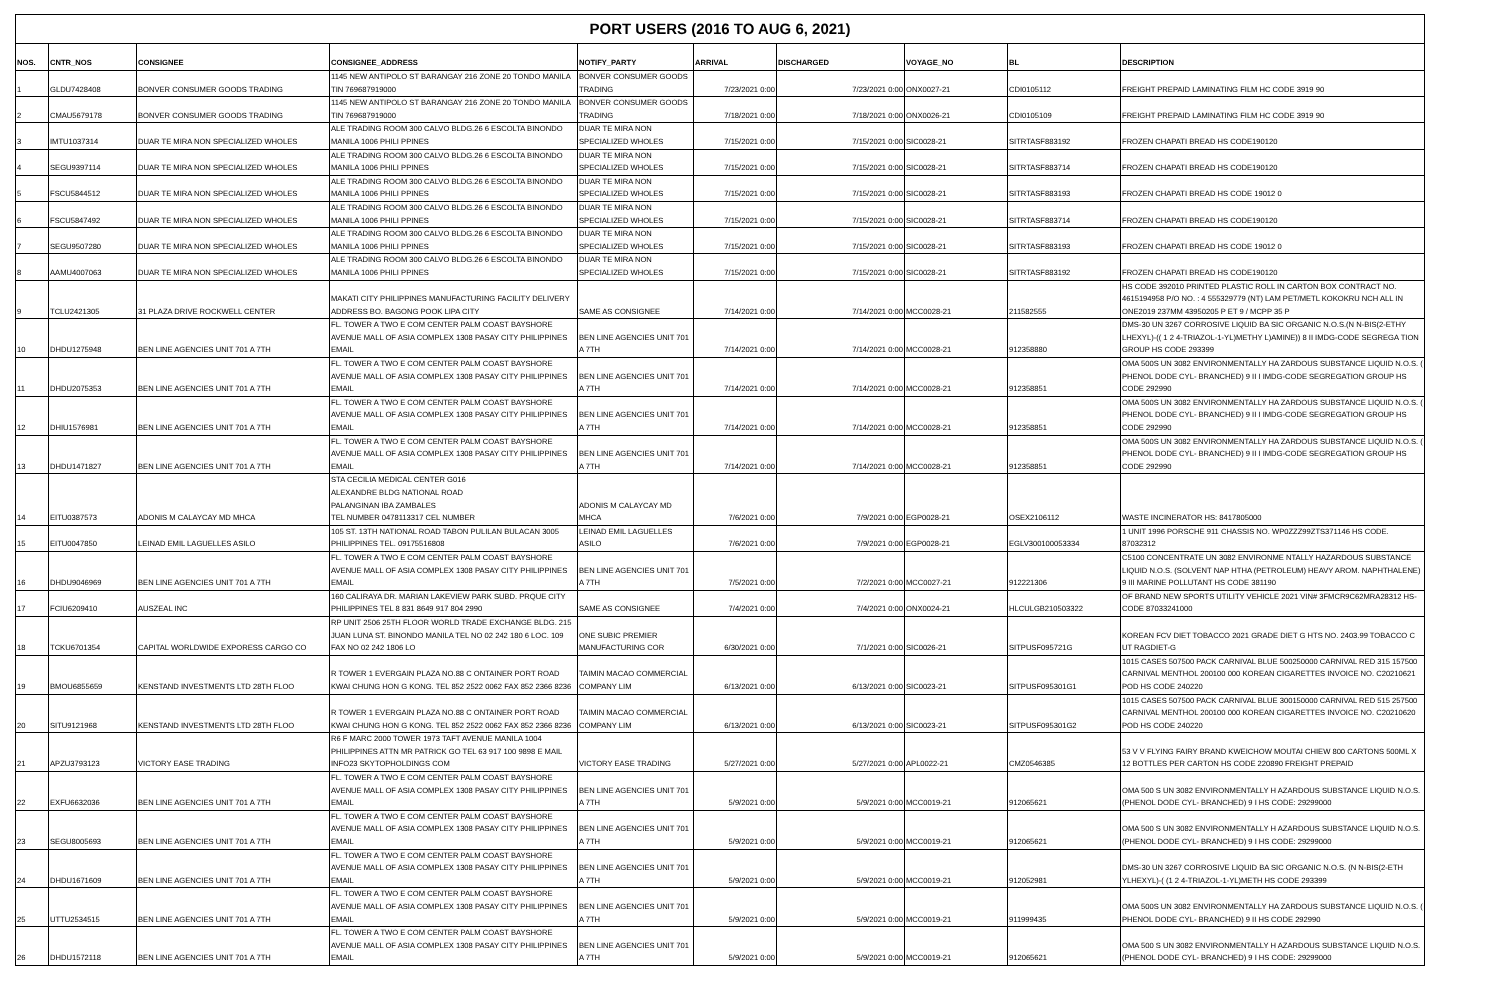| PORT USERS (2016 TO AUG 6, 2021) | | | | | | | | | |
| NOS. | CNTR_NOS | CONSIGNEE | CONSIGNEE_ADDRESS | NOTIFY_PARTY | ARRIVAL | DISCHARGED | VOYAGE_NO | BL | DESCRIPTION |
| 1 | GLDU7428408 | BONVER CONSUMER GOODS TRADING | 1145 NEW ANTIPOLO ST BARANGAY 216 ZONE 20 TONDO MANILA TIN 769687919000 | BONVER CONSUMER GOODS TRADING | 7/23/2021 0:00 | 7/23/2021 0:00 | ONX0027-21 | CDI0105112 | FREIGHT PREPAID LAMINATING FILM HC CODE 3919 90 |
| 2 | CMAU5679178 | BONVER CONSUMER GOODS TRADING | 1145 NEW ANTIPOLO ST BARANGAY 216 ZONE 20 TONDO MANILA TIN 769687919000 | BONVER CONSUMER GOODS TRADING | 7/18/2021 0:00 | 7/18/2021 0:00 | ONX0026-21 | CDI0105109 | FREIGHT PREPAID LAMINATING FILM HC CODE 3919 90 |
| 3 | IMTU1037314 | DUAR TE MIRA NON SPECIALIZED WHOLES | ALE TRADING ROOM 300 CALVO BLDG.26 6 ESCOLTA BINONDO MANILA 1006 PHILI PPINES | DUAR TE MIRA NON SPECIALIZED WHOLES | 7/15/2021 0:00 | 7/15/2021 0:00 | SIC0028-21 | SITRTASF883192 | FROZEN CHAPATI BREAD HS CODE190120 |
| 4 | SEGU9397114 | DUAR TE MIRA NON SPECIALIZED WHOLES | ALE TRADING ROOM 300 CALVO BLDG.26 6 ESCOLTA BINONDO MANILA 1006 PHILI PPINES | DUAR TE MIRA NON SPECIALIZED WHOLES | 7/15/2021 0:00 | 7/15/2021 0:00 | SIC0028-21 | SITRTASF883714 | FROZEN CHAPATI BREAD HS CODE190120 |
| 5 | FSCU5844512 | DUAR TE MIRA NON SPECIALIZED WHOLES | ALE TRADING ROOM 300 CALVO BLDG.26 6 ESCOLTA BINONDO MANILA 1006 PHILI PPINES | DUAR TE MIRA NON SPECIALIZED WHOLES | 7/15/2021 0:00 | 7/15/2021 0:00 | SIC0028-21 | SITRTASF883193 | FROZEN CHAPATI BREAD HS CODE 19012 0 |
| 6 | FSCU5847492 | DUAR TE MIRA NON SPECIALIZED WHOLES | ALE TRADING ROOM 300 CALVO BLDG.26 6 ESCOLTA BINONDO MANILA 1006 PHILI PPINES | DUAR TE MIRA NON SPECIALIZED WHOLES | 7/15/2021 0:00 | 7/15/2021 0:00 | SIC0028-21 | SITRTASF883714 | FROZEN CHAPATI BREAD HS CODE190120 |
| 7 | SEGU9507280 | DUAR TE MIRA NON SPECIALIZED WHOLES | ALE TRADING ROOM 300 CALVO BLDG.26 6 ESCOLTA BINONDO MANILA 1006 PHILI PPINES | DUAR TE MIRA NON SPECIALIZED WHOLES | 7/15/2021 0:00 | 7/15/2021 0:00 | SIC0028-21 | SITRTASF883193 | FROZEN CHAPATI BREAD HS CODE 19012 0 |
| 8 | AAMU4007063 | DUAR TE MIRA NON SPECIALIZED WHOLES | ALE TRADING ROOM 300 CALVO BLDG.26 6 ESCOLTA BINONDO MANILA 1006 PHILI PPINES | DUAR TE MIRA NON SPECIALIZED WHOLES | 7/15/2021 0:00 | 7/15/2021 0:00 | SIC0028-21 | SITRTASF883192 | FROZEN CHAPATI BREAD HS CODE190120 |
| 9 | TCLU2421305 | 31 PLAZA DRIVE ROCKWELL CENTER | MAKATI CITY PHILIPPINES MANUFACTURING FACILITY DELIVERY ADDRESS BO. BAGONG POOK LIPA CITY | SAME AS CONSIGNEE | 7/14/2021 0:00 | 7/14/2021 0:00 | MCC0028-21 | 211582555 | HS CODE 392010 PRINTED PLASTIC ROLL IN CARTON BOX CONTRACT NO. 4615194958 P/O NO. : 4 555329779 (NT) LAM PET/METL KOKOKRU NCH ALL IN ONE2019 237MM 43950205 P ET 9 / MCPP 35 P |
| 10 | DHDU1275948 | BEN LINE AGENCIES UNIT 701 A 7TH | FL. TOWER A TWO E COM CENTER PALM COAST BAYSHORE AVENUE MALL OF ASIA COMPLEX 1308 PASAY CITY PHILIPPINES EMAIL | BEN LINE AGENCIES UNIT 701 A 7TH | 7/14/2021 0:00 | 7/14/2021 0:00 | MCC0028-21 | 912358880 | DMS-30 UN 3267 CORROSIVE LIQUID BA SIC ORGANIC N.O.S.(N N-BIS(2-ETHY LHEXYL)-(( 1 2 4-TRIAZOL-1-YL)METHY L)AMINE)) 8 II IMDG-CODE SEGREGA TION GROUP HS CODE 293399 |
| 11 | DHDU2075353 | BEN LINE AGENCIES UNIT 701 A 7TH | FL. TOWER A TWO E COM CENTER PALM COAST BAYSHORE AVENUE MALL OF ASIA COMPLEX 1308 PASAY CITY PHILIPPINES EMAIL | BEN LINE AGENCIES UNIT 701 A 7TH | 7/14/2021 0:00 | 7/14/2021 0:00 | MCC0028-21 | 912358851 | OMA 500S UN 3082 ENVIRONMENTALLY HA ZARDOUS SUBSTANCE LIQUID N.O.S. ( PHENOL DODE CYL- BRANCHED) 9 II I IMDG-CODE SEGREGATION GROUP HS CODE 292990 |
| 12 | DHIU1576981 | BEN LINE AGENCIES UNIT 701 A 7TH | FL. TOWER A TWO E COM CENTER PALM COAST BAYSHORE AVENUE MALL OF ASIA COMPLEX 1308 PASAY CITY PHILIPPINES EMAIL | BEN LINE AGENCIES UNIT 701 A 7TH | 7/14/2021 0:00 | 7/14/2021 0:00 | MCC0028-21 | 912358851 | OMA 500S UN 3082 ENVIRONMENTALLY HA ZARDOUS SUBSTANCE LIQUID N.O.S. ( PHENOL DODE CYL- BRANCHED) 9 II I IMDG-CODE SEGREGATION GROUP HS CODE 292990 |
| 13 | DHDU1471827 | BEN LINE AGENCIES UNIT 701 A 7TH | FL. TOWER A TWO E COM CENTER PALM COAST BAYSHORE AVENUE MALL OF ASIA COMPLEX 1308 PASAY CITY PHILIPPINES EMAIL | BEN LINE AGENCIES UNIT 701 A 7TH | 7/14/2021 0:00 | 7/14/2021 0:00 | MCC0028-21 | 912358851 | OMA 500S UN 3082 ENVIRONMENTALLY HA ZARDOUS SUBSTANCE LIQUID N.O.S. ( PHENOL DODE CYL- BRANCHED) 9 II I IMDG-CODE SEGREGATION GROUP HS CODE 292990 |
| 14 | EITU0387573 | ADONIS M CALAYCAY MD MHCA | STA CECILIA MEDICAL CENTER G016 ALEXANDRE BLDG NATIONAL ROAD PALANGINAN IBA ZAMBALES TEL NUMBER 0478113317 CEL NUMBER | ADONIS M CALAYCAY MD MHCA | 7/6/2021 0:00 | 7/9/2021 0:00 | EGP0028-21 | OSEX2106112 | WASTE INCINERATOR HS: 8417805000 |
| 15 | EITU0047850 | LEINAD EMIL LAGUELLES ASILO | 105 ST. 13TH NATIONAL ROAD TABON PULILAN BULACAN 3005 PHILIPPINES TEL. 09175516808 | LEINAD EMIL LAGUELLES ASILO | 7/6/2021 0:00 | 7/9/2021 0:00 | EGP0028-21 | EGLV300100053334 | 1 UNIT 1996 PORSCHE 911 CHASSIS NO. WP0ZZZ99ZTS371146 HS CODE. 87032312 |
| 16 | DHDU9046969 | BEN LINE AGENCIES UNIT 701 A 7TH | FL. TOWER A TWO E COM CENTER PALM COAST BAYSHORE AVENUE MALL OF ASIA COMPLEX 1308 PASAY CITY PHILIPPINES EMAIL | BEN LINE AGENCIES UNIT 701 A 7TH | 7/5/2021 0:00 | 7/2/2021 0:00 | MCC0027-21 | 912221306 | C5100 CONCENTRATE UN 3082 ENVIRONME NTALLY HAZARDOUS SUBSTANCE LIQUID N.O.S. (SOLVENT NAP HTHA (PETROLEUM) HEAVY AROM. NAPHTHALENE) 9 III MARINE POLLUTANT HS CODE 381190 |
| 17 | FCIU6209410 | AUSZEAL INC | 160 CALIRAYA DR. MARIAN LAKEVIEW PARK SUBD. PRQUE CITY PHILIPPINES TEL 8 831 8649 917 804 2990 | SAME AS CONSIGNEE | 7/4/2021 0:00 | 7/4/2021 0:00 | ONX0024-21 | HLCULGB210503322 | OF BRAND NEW SPORTS UTILITY VEHICLE 2021 VIN# 3FMCR9C62MRA28312 HS-CODE 87033241000 |
| 18 | TCKU6701354 | CAPITAL WORLDWIDE EXPORESS CARGO CO | RP UNIT 2506 25TH FLOOR WORLD TRADE EXCHANGE BLDG. 215 JUAN LUNA ST. BINONDO MANILA TEL NO 02 242 180 6 LOC. 109 FAX NO 02 242 1806 LO | ONE SUBIC PREMIER MANUFACTURING COR | 6/30/2021 0:00 | 7/1/2021 0:00 | SIC0026-21 | SITPUSF095721G | KOREAN FCV DIET TOBACCO 2021 GRADE DIET G HTS NO. 2403.99 TOBACCO C UT RAGDIET-G |
| 19 | BMOU6855659 | KENSTAND INVESTMENTS LTD 28TH FLOO | R TOWER 1 EVERGAIN PLAZA NO.88 C ONTAINER PORT ROAD KWAI CHUNG HON G KONG. TEL 852 2522 0062 FAX 852 2366 8236 | TAIMIN MACAO COMMERCIAL COMPANY LIM | 6/13/2021 0:00 | 6/13/2021 0:00 | SIC0023-21 | SITPUSF095301G1 | 1015 CASES 507500 PACK CARNIVAL BLUE 500250000 CARNIVAL RED 315 157500 CARNIVAL MENTHOL 200100 000 KOREAN CIGARETTES INVOICE NO. C20210621 POD HS CODE 240220 |
| 20 | SITU9121968 | KENSTAND INVESTMENTS LTD 28TH FLOO | R TOWER 1 EVERGAIN PLAZA NO.88 C ONTAINER PORT ROAD KWAI CHUNG HON G KONG. TEL 852 2522 0062 FAX 852 2366 8236 | TAIMIN MACAO COMMERCIAL COMPANY LIM | 6/13/2021 0:00 | 6/13/2021 0:00 | SIC0023-21 | SITPUSF095301G2 | 1015 CASES 507500 PACK CARNIVAL BLUE 300150000 CARNIVAL RED 515 257500 CARNIVAL MENTHOL 200100 000 KOREAN CIGARETTES INVOICE NO. C20210620 POD HS CODE 240220 |
| 21 | APZU3793123 | VICTORY EASE TRADING | R6 F MARC 2000 TOWER 1973 TAFT AVENUE MANILA 1004 PHILIPPINES ATTN MR PATRICK GO TEL 63 917 100 9898 E MAIL INFO23 SKYTOPHOLDINGS COM | VICTORY EASE TRADING | 5/27/2021 0:00 | 5/27/2021 0:00 | APL0022-21 | CMZ0546385 | 53 V V FLYING FAIRY BRAND KWEICHOW MOUTAI CHIEW 800 CARTONS 500ML X 12 BOTTLES PER CARTON HS CODE 220890 FREIGHT PREPAID |
| 22 | EXFU6632036 | BEN LINE AGENCIES UNIT 701 A 7TH | FL. TOWER A TWO E COM CENTER PALM COAST BAYSHORE AVENUE MALL OF ASIA COMPLEX 1308 PASAY CITY PHILIPPINES EMAIL | BEN LINE AGENCIES UNIT 701 A 7TH | 5/9/2021 0:00 | 5/9/2021 0:00 | MCC0019-21 | 912065621 | OMA 500 S UN 3082 ENVIRONMENTALLY H AZARDOUS SUBSTANCE LIQUID N.O.S. (PHENOL DODE CYL- BRANCHED) 9 I HS CODE: 29299000 |
| 23 | SEGU8005693 | BEN LINE AGENCIES UNIT 701 A 7TH | FL. TOWER A TWO E COM CENTER PALM COAST BAYSHORE AVENUE MALL OF ASIA COMPLEX 1308 PASAY CITY PHILIPPINES EMAIL | BEN LINE AGENCIES UNIT 701 A 7TH | 5/9/2021 0:00 | 5/9/2021 0:00 | MCC0019-21 | 912065621 | OMA 500 S UN 3082 ENVIRONMENTALLY H AZARDOUS SUBSTANCE LIQUID N.O.S. (PHENOL DODE CYL- BRANCHED) 9 I HS CODE: 29299000 |
| 24 | DHDU1671609 | BEN LINE AGENCIES UNIT 701 A 7TH | FL. TOWER A TWO E COM CENTER PALM COAST BAYSHORE AVENUE MALL OF ASIA COMPLEX 1308 PASAY CITY PHILIPPINES EMAIL | BEN LINE AGENCIES UNIT 701 A 7TH | 5/9/2021 0:00 | 5/9/2021 0:00 | MCC0019-21 | 912052981 | DMS-30 UN 3267 CORROSIVE LIQUID BA SIC ORGANIC N.O.S. (N N-BIS(2-ETH YLHEXYL)-( (1 2 4-TRIAZOL-1-YL)METH HS CODE 293399 |
| 25 | UTTU2534515 | BEN LINE AGENCIES UNIT 701 A 7TH | FL. TOWER A TWO E COM CENTER PALM COAST BAYSHORE AVENUE MALL OF ASIA COMPLEX 1308 PASAY CITY PHILIPPINES EMAIL | BEN LINE AGENCIES UNIT 701 A 7TH | 5/9/2021 0:00 | 5/9/2021 0:00 | MCC0019-21 | 911999435 | OMA 500S UN 3082 ENVIRONMENTALLY HA ZARDOUS SUBSTANCE LIQUID N.O.S. ( PHENOL DODE CYL- BRANCHED) 9 II HS CODE 292990 |
| 26 | DHDU1572118 | BEN LINE AGENCIES UNIT 701 A 7TH | FL. TOWER A TWO E COM CENTER PALM COAST BAYSHORE AVENUE MALL OF ASIA COMPLEX 1308 PASAY CITY PHILIPPINES EMAIL | BEN LINE AGENCIES UNIT 701 A 7TH | 5/9/2021 0:00 | 5/9/2021 0:00 | MCC0019-21 | 912065621 | OMA 500 S UN 3082 ENVIRONMENTALLY H AZARDOUS SUBSTANCE LIQUID N.O.S. (PHENOL DODE CYL- BRANCHED) 9 I HS CODE: 29299000 |